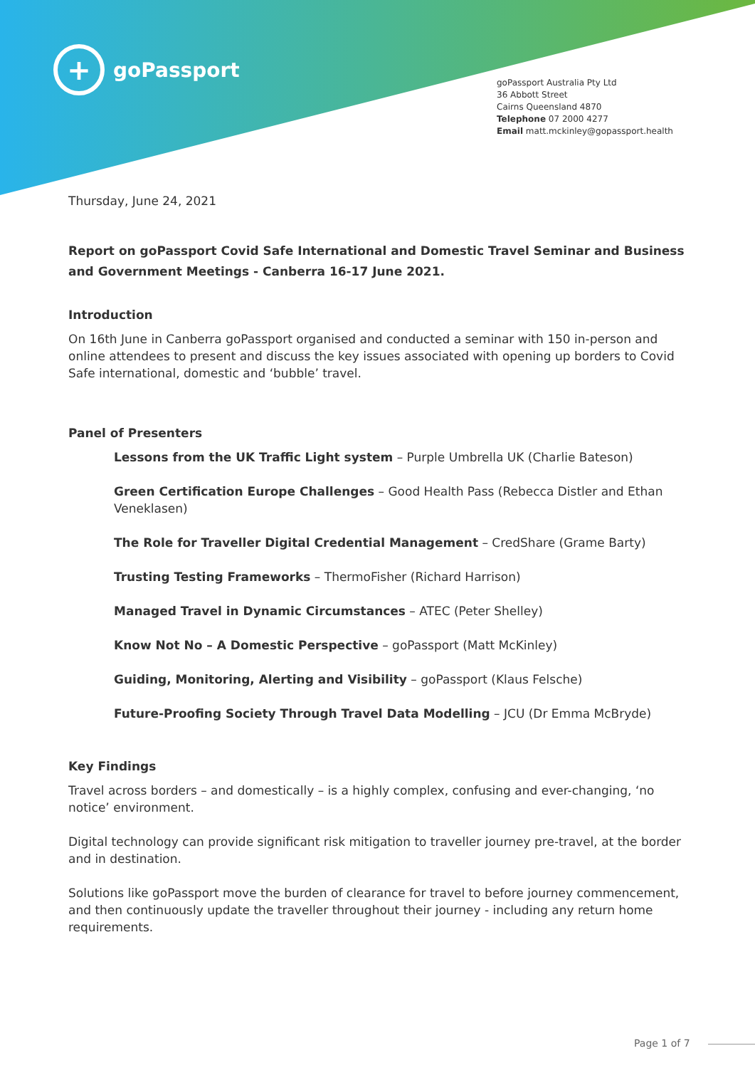+
goPassport
goPassport Australia Pty Ltd
36 Abbott Street
Cairns Queensland 4870
Telephone 07 2000 4277
Email matt.mckinley@gopassport.health
Thursday, June 24, 2021
Report on goPassport Covid Safe International and Domestic Travel Seminar and Business and Government Meetings - Canberra 16-17 June 2021.
Introduction
On 16th June in Canberra goPassport organised and conducted a seminar with 150 in-person and online attendees to present and discuss the key issues associated with opening up borders to Covid Safe international, domestic and ‘bubble’ travel.
Panel of Presenters
Lessons from the UK Traffic Light system – Purple Umbrella UK (Charlie Bateson)
Green Certification Europe Challenges – Good Health Pass (Rebecca Distler and Ethan Veneklasen)
The Role for Traveller Digital Credential Management – CredShare (Grame Barty)
Trusting Testing Frameworks – ThermoFisher (Richard Harrison)
Managed Travel in Dynamic Circumstances – ATEC (Peter Shelley)
Know Not No – A Domestic Perspective – goPassport (Matt McKinley)
Guiding, Monitoring, Alerting and Visibility – goPassport (Klaus Felsche)
Future-Proofing Society Through Travel Data Modelling – JCU (Dr Emma McBryde)
Key Findings
Travel across borders – and domestically – is a highly complex, confusing and ever-changing, ‘no notice’ environment.
Digital technology can provide significant risk mitigation to traveller journey pre-travel, at the border and in destination.
Solutions like goPassport move the burden of clearance for travel to before journey commencement, and then continuously update the traveller throughout their journey - including any return home requirements.
Page 1 of 7